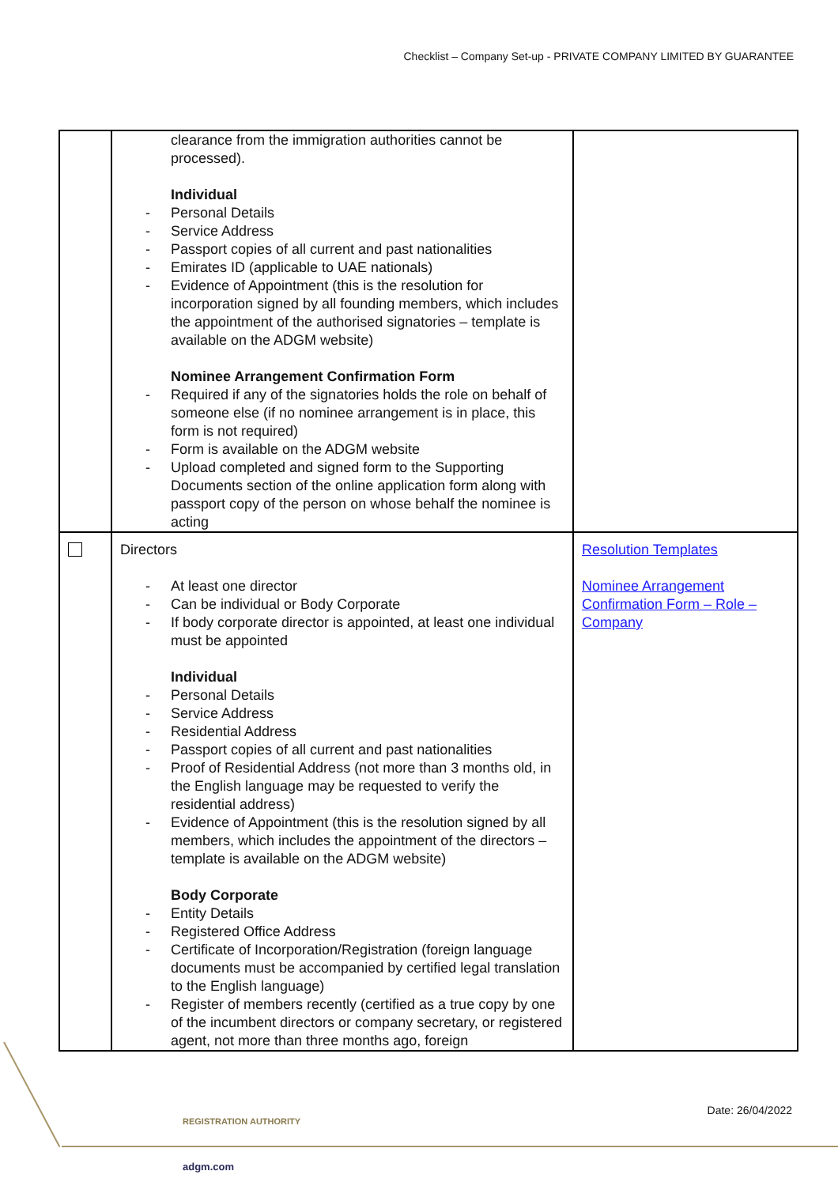Checklist – Company Set-up - PRIVATE COMPANY LIMITED BY GUARANTEE
| | clearance from the immigration authorities cannot be processed). Individual - Personal Details - Service Address - Passport copies of all current and past nationalities - Emirates ID (applicable to UAE nationals) - Evidence of Appointment (this is the resolution for incorporation signed by all founding members, which includes the appointment of the authorised signatories – template is available on the ADGM website) Nominee Arrangement Confirmation Form - Required if any of the signatories holds the role on behalf of someone else (if no nominee arrangement is in place, this form is not required) - Form is available on the ADGM website - Upload completed and signed form to the Supporting Documents section of the online application form along with passport copy of the person on whose behalf the nominee is acting | |
| | Directors - At least one director - Can be individual or Body Corporate - If body corporate director is appointed, at least one individual must be appointed Individual - Personal Details - Service Address - Residential Address - Passport copies of all current and past nationalities - Proof of Residential Address (not more than 3 months old, in the English language may be requested to verify the residential address) - Evidence of Appointment (this is the resolution signed by all members, which includes the appointment of the directors – template is available on the ADGM website) Body Corporate - Entity Details - Registered Office Address - Certificate of Incorporation/Registration (foreign language documents must be accompanied by certified legal translation to the English language) - Register of members recently (certified as a true copy by one of the incumbent directors or company secretary, or registered agent, not more than three months ago, foreign | Resolution Templates Nominee Arrangement Confirmation Form – Role – Company |
REGISTRATION AUTHORITY
Date: 26/04/2022
adgm.com